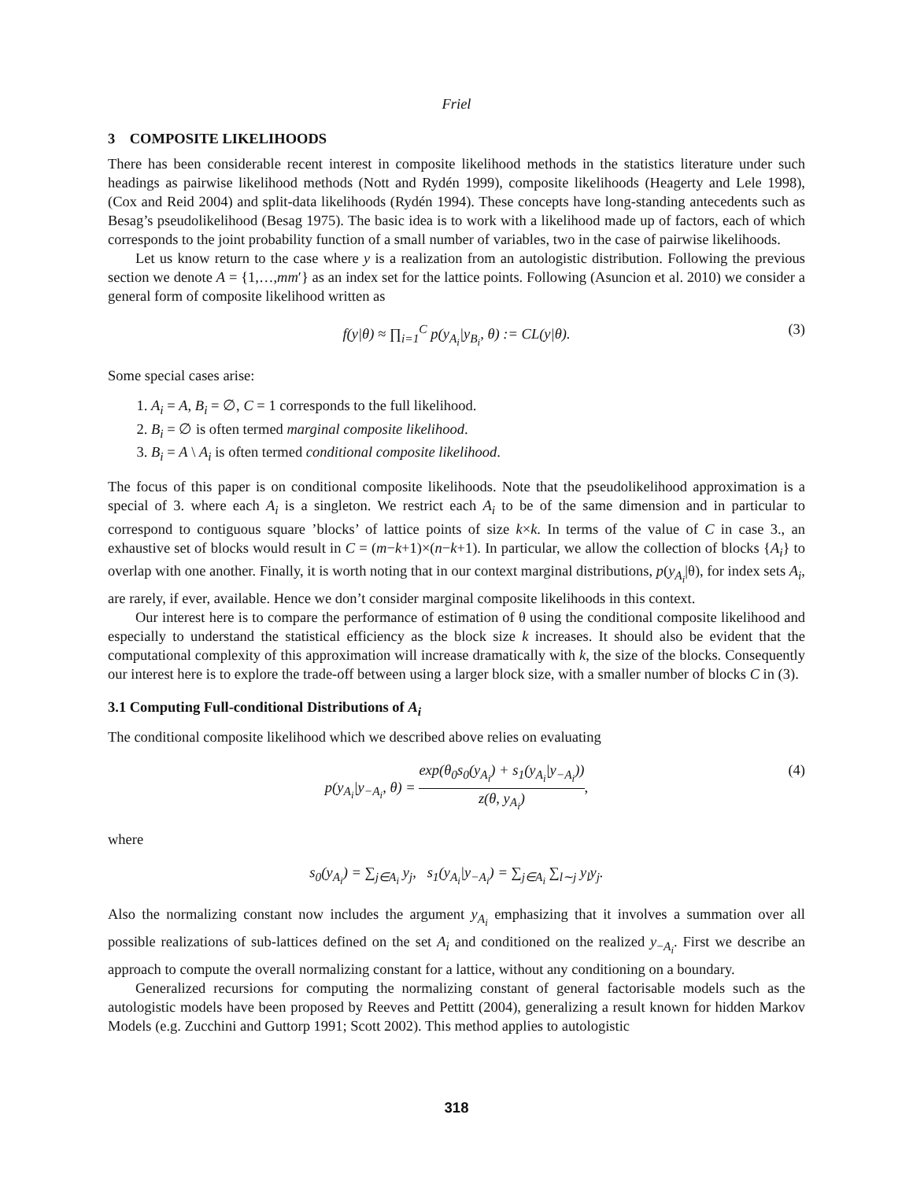Friel
3 COMPOSITE LIKELIHOODS
There has been considerable recent interest in composite likelihood methods in the statistics literature under such headings as pairwise likelihood methods (Nott and Rydén 1999), composite likelihoods (Heagerty and Lele 1998), (Cox and Reid 2004) and split-data likelihoods (Rydén 1994). These concepts have long-standing antecedents such as Besag’s pseudolikelihood (Besag 1975). The basic idea is to work with a likelihood made up of factors, each of which corresponds to the joint probability function of a small number of variables, two in the case of pairwise likelihoods.
Let us know return to the case where y is a realization from an autologistic distribution. Following the previous section we denote A = {1,…,mm′} as an index set for the lattice points. Following (Asuncion et al. 2010) we consider a general form of composite likelihood written as
f(y|θ) ≈ ∏<sub>i=1</sub><sup>C</sup> p(y<sub>A<sub>i</sub></sub>|y<sub>B<sub>i</sub></sub>, θ) := CL(y|θ). (3)
Some special cases arise:
1. A<sub>i</sub> = A, B<sub>i</sub> = ∅, C = 1 corresponds to the full likelihood.
2. B<sub>i</sub> = ∅ is often termed marginal composite likelihood.
3. B<sub>i</sub> = A \ A<sub>i</sub> is often termed conditional composite likelihood.
The focus of this paper is on conditional composite likelihoods. Note that the pseudolikelihood approximation is a special of 3. where each A<sub>i</sub> is a singleton. We restrict each A<sub>i</sub> to be of the same dimension and in particular to correspond to contiguous square ’blocks’ of lattice points of size k×k. In terms of the value of C in case 3., an exhaustive set of blocks would result in C = (m−k+1)×(n−k+1). In particular, we allow the collection of blocks {A<sub>i</sub>} to overlap with one another. Finally, it is worth noting that in our context marginal distributions, p(y<sub>A<sub>i</sub></sub>|θ), for index sets A<sub>i</sub>, are rarely, if ever, available. Hence we don’t consider marginal composite likelihoods in this context.
Our interest here is to compare the performance of estimation of θ using the conditional composite likelihood and especially to understand the statistical efficiency as the block size k increases. It should also be evident that the computational complexity of this approximation will increase dramatically with k, the size of the blocks. Consequently our interest here is to explore the trade-off between using a larger block size, with a smaller number of blocks C in (3).
3.1 Computing Full-conditional Distributions of A<sub>i</sub>
The conditional composite likelihood which we described above relies on evaluating
p(y<sub>A<sub>i</sub></sub>|y<sub>−A<sub>i</sub></sub>, θ) = exp(θ<sub>0</sub>s<sub>0</sub>(y<sub>A<sub>i</sub></sub>) + s<sub>1</sub>(y<sub>A<sub>i</sub></sub>|y<sub>−A<sub>i</sub></sub>)) z(θ, y<sub>A<sub>i</sub></sub>), (4)
where
s<sub>0</sub>(y<sub>A<sub>i</sub></sub>) = ∑<sub>j∈A<sub>i</sub></sub> y<sub>j</sub>, s<sub>1</sub>(y<sub>A<sub>i</sub></sub>|y<sub>−A<sub>i</sub></sub>) = ∑<sub>j∈A<sub>i</sub></sub> ∑<sub>l∼j</sub> y<sub>l</sub>y<sub>j</sub>.
Also the normalizing constant now includes the argument y<sub>A<sub>i</sub></sub> emphasizing that it involves a summation over all possible realizations of sub-lattices defined on the set A<sub>i</sub> and conditioned on the realized y<sub>−A<sub>i</sub></sub>. First we describe an approach to compute the overall normalizing constant for a lattice, without any conditioning on a boundary.
Generalized recursions for computing the normalizing constant of general factorisable models such as the autologistic models have been proposed by Reeves and Pettitt (2004), generalizing a result known for hidden Markov Models (e.g. Zucchini and Guttorp 1991; Scott 2002). This method applies to autologistic
318